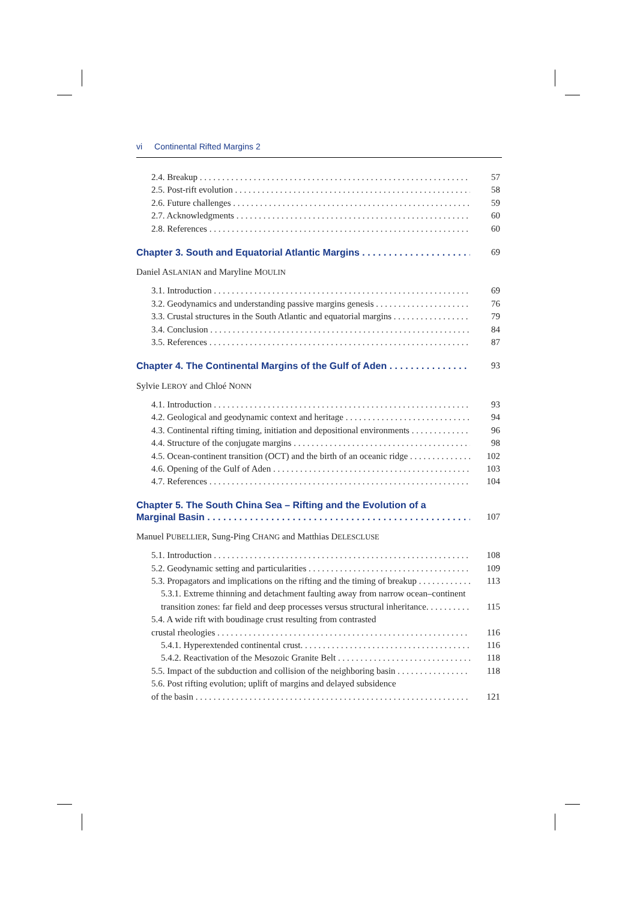vi Continental Rifted Margins 2
2.4. Breakup 57
2.5. Post-rift evolution 58
2.6. Future challenges 59
2.7. Acknowledgments 60
2.8. References 60
Chapter 3. South and Equatorial Atlantic Margins 69
Daniel ASLANIAN and Maryline MOULIN
3.1. Introduction 69
3.2. Geodynamics and understanding passive margins genesis 76
3.3. Crustal structures in the South Atlantic and equatorial margins 79
3.4. Conclusion 84
3.5. References 87
Chapter 4. The Continental Margins of the Gulf of Aden 93
Sylvie LEROY and Chloé NONN
4.1. Introduction 93
4.2. Geological and geodynamic context and heritage 94
4.3. Continental rifting timing, initiation and depositional environments 96
4.4. Structure of the conjugate margins 98
4.5. Ocean-continent transition (OCT) and the birth of an oceanic ridge 102
4.6. Opening of the Gulf of Aden 103
4.7. References 104
Chapter 5. The South China Sea – Rifting and the Evolution of a
Marginal Basin 107
Manuel PUBELLIER, Sung-Ping CHANG and Matthias DELESCLUSE
5.1. Introduction 108
5.2. Geodynamic setting and particularities 109
5.3. Propagators and implications on the rifting and the timing of breakup 113
5.3.1. Extreme thinning and detachment faulting away from narrow ocean–continent
transition zones: far field and deep processes versus structural inheritance. 115
5.4. A wide rift with boudinage crust resulting from contrasted
crustal rheologies 116
5.4.1. Hyperextended continental crust. 116
5.4.2. Reactivation of the Mesozoic Granite Belt 118
5.5. Impact of the subduction and collision of the neighboring basin 118
5.6. Post rifting evolution; uplift of margins and delayed subsidence
of the basin 121